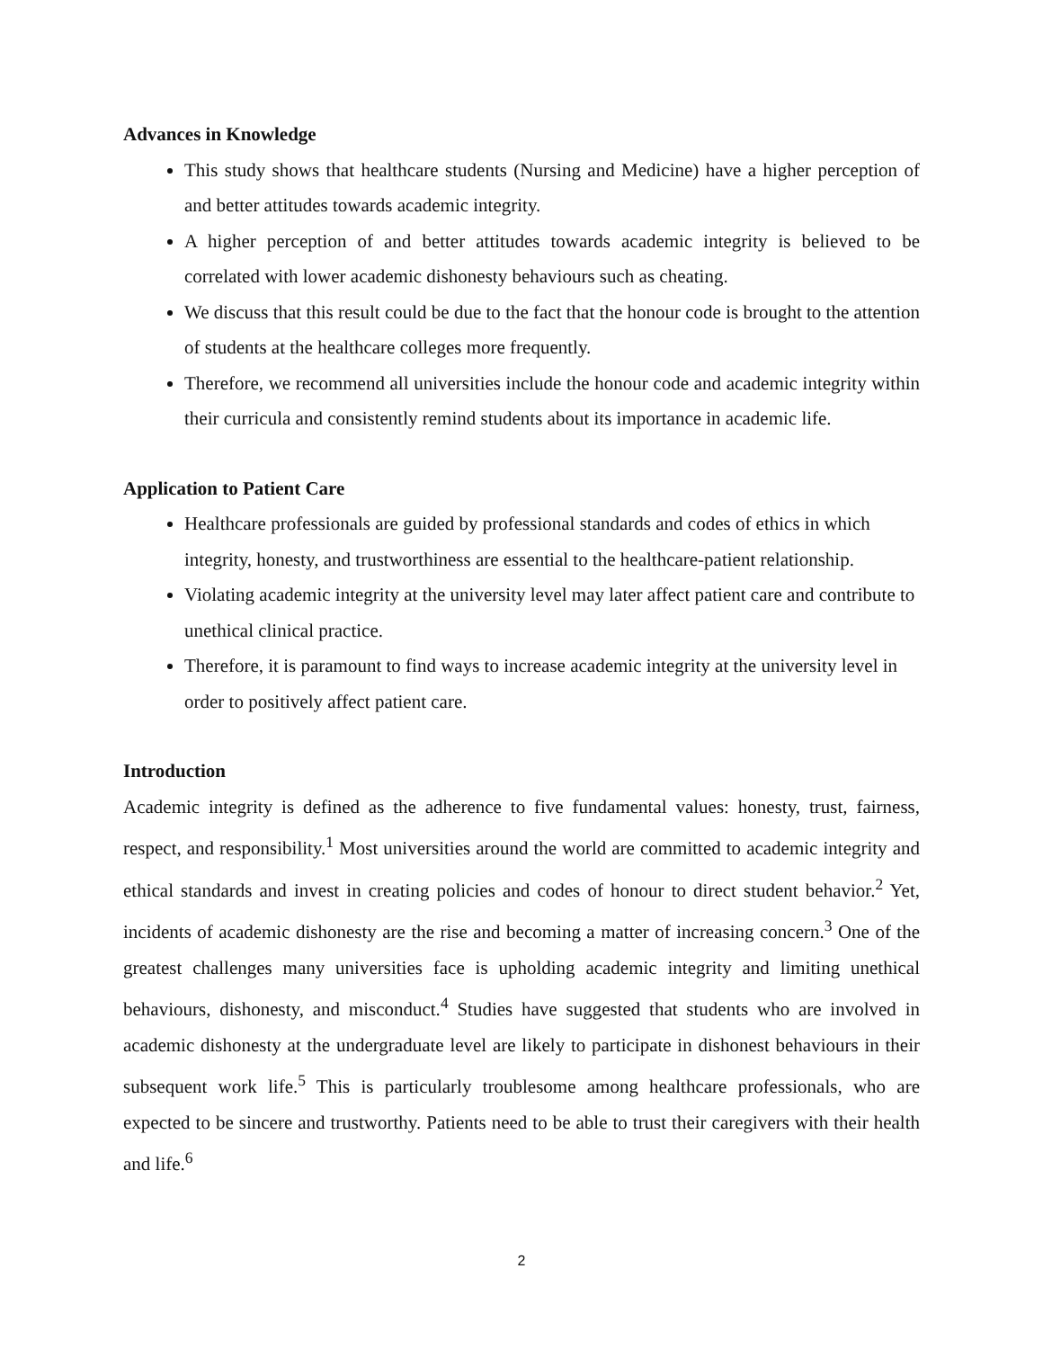Advances in Knowledge
This study shows that healthcare students (Nursing and Medicine) have a higher perception of and better attitudes towards academic integrity.
A higher perception of and better attitudes towards academic integrity is believed to be correlated with lower academic dishonesty behaviours such as cheating.
We discuss that this result could be due to the fact that the honour code is brought to the attention of students at the healthcare colleges more frequently.
Therefore, we recommend all universities include the honour code and academic integrity within their curricula and consistently remind students about its importance in academic life.
Application to Patient Care
Healthcare professionals are guided by professional standards and codes of ethics in which integrity, honesty, and trustworthiness are essential to the healthcare-patient relationship.
Violating academic integrity at the university level may later affect patient care and contribute to unethical clinical practice.
Therefore, it is paramount to find ways to increase academic integrity at the university level in order to positively affect patient care.
Introduction
Academic integrity is defined as the adherence to five fundamental values: honesty, trust, fairness, respect, and responsibility.<sup>1</sup> Most universities around the world are committed to academic integrity and ethical standards and invest in creating policies and codes of honour to direct student behavior.<sup>2</sup> Yet, incidents of academic dishonesty are the rise and becoming a matter of increasing concern.<sup>3</sup> One of the greatest challenges many universities face is upholding academic integrity and limiting unethical behaviours, dishonesty, and misconduct.<sup>4</sup> Studies have suggested that students who are involved in academic dishonesty at the undergraduate level are likely to participate in dishonest behaviours in their subsequent work life.<sup>5</sup> This is particularly troublesome among healthcare professionals, who are expected to be sincere and trustworthy. Patients need to be able to trust their caregivers with their health and life.<sup>6</sup>
2